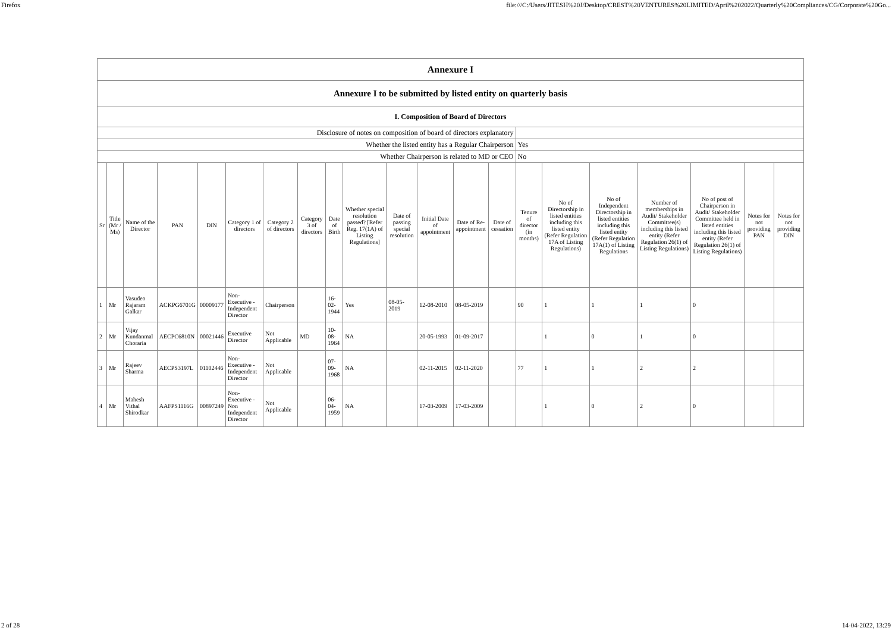Firefox file:///C:/Users/JITESH%20J/Desktop/CREST%20VENTURES%20LIMITED/April%202022/Quarterly%20Compliances/CG/Corporate%20Go...
| Annexure I | | | | | | | | | | | | | | | | | | | | |
| Annexure I to be submitted by listed entity on quarterly basis | | | | | | | | | | | | | | | | | | | | |
| I. Composition of Board of Directors | | | | | | | | | | | | | | | | | | | | |
| Disclosure of notes on composition of board of directors explanatory | | | | | | | | | | | | | | | | | | | | |
| Whether the listed entity has a Regular Chairperson | | | | | | | | | | | | | | Yes | | | | | | |
| Whether Chairperson is related to MD or CEO | | | | | | | | | | | | | | No | | | | | | |
| Sr | Title (Mr / Ms) | Name of the Director | PAN | DIN | Category 1 of directors | Category 2 of directors | Category 3 of directors | Date of Birth | Whether special resolution passed? [Refer Reg. 17(1A) of Listing Regulations] | Date of passing special resolution | Initial Date of appointment | Date of Re-appointment | Date of cessation | Tenure of director (in months) | No of Directorship in listed entities including this listed entity (Refer Regulation 17A of Listing Regulations) | No of Independent Directorship in listed entities including this listed entity (Refer Regulation 17A(1) of Listing Regulations | Number of memberships in Audit/ Stakeholder Committee(s) including this listed entity (Refer Regulation 26(1) of Listing Regulations) | No of post of Chairperson in Audit/ Stakeholder Committee held in listed entities including this listed entity (Refer Regulation 26(1) of Listing Regulations) | Notes for not providing PAN | Notes for not providing DIN |
| 1 | Mr | Vasudeo Rajaram Galkar | ACKPG6701G | 00009177 | Non-Executive - Independent Director | Chairperson | | 16-02-1944 | Yes | 08-05-2019 | 12-08-2010 | 08-05-2019 | | 90 | 1 | 1 | 1 | 0 | | |
| 2 | Mr | Vijay Kundanmal Choraria | AECPC6810N | 00021446 | Executive Director | Not Applicable | MD | 10-08-1964 | NA | | 20-05-1993 | 01-09-2017 | | | 1 | 0 | 1 | 0 | | |
| 3 | Mr | Rajeev Sharma | AECPS3197L | 01102446 | Non-Executive - Independent Director | Not Applicable | | 07-09-1968 | NA | | 02-11-2015 | 02-11-2020 | | 77 | 1 | 1 | 2 | 2 | | |
| 4 | Mr | Mahesh Vithal Shirodkar | AAFPS1116G | 00897249 | Non-Executive - Non Independent Director | Not Applicable | | 06-04-1959 | NA | | 17-03-2009 | 17-03-2009 | | | 1 | 0 | 2 | 0 | | |
2 of 28 14-04-2022, 13:29